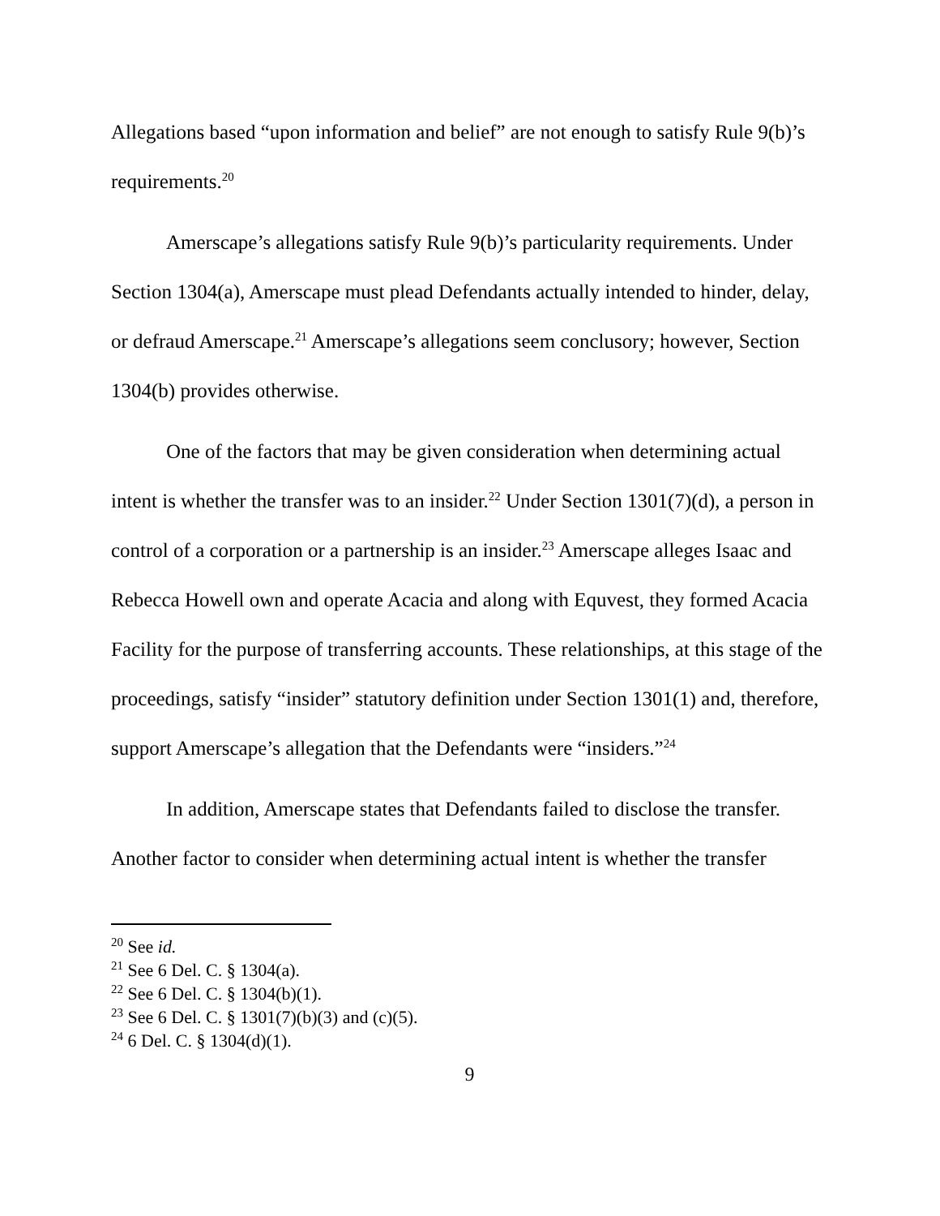Allegations based “upon information and belief” are not enough to satisfy Rule 9(b)’s requirements.<sup>20</sup>
Amerscape’s allegations satisfy Rule 9(b)’s particularity requirements. Under Section 1304(a), Amerscape must plead Defendants actually intended to hinder, delay, or defraud Amerscape.<sup>21</sup> Amerscape’s allegations seem conclusory; however, Section 1304(b) provides otherwise.
One of the factors that may be given consideration when determining actual intent is whether the transfer was to an insider.<sup>22</sup> Under Section 1301(7)(d), a person in control of a corporation or a partnership is an insider.<sup>23</sup> Amerscape alleges Isaac and Rebecca Howell own and operate Acacia and along with Equvest, they formed Acacia Facility for the purpose of transferring accounts. These relationships, at this stage of the proceedings, satisfy “insider” statutory definition under Section 1301(1) and, therefore, support Amerscape’s allegation that the Defendants were “insiders.”<sup>24</sup>
In addition, Amerscape states that Defendants failed to disclose the transfer. Another factor to consider when determining actual intent is whether the transfer
<sup>20</sup> See id.
<sup>21</sup> See 6 Del. C. § 1304(a).
<sup>22</sup> See 6 Del. C. § 1304(b)(1).
<sup>23</sup> See 6 Del. C. § 1301(7)(b)(3) and (c)(5).
<sup>24</sup> 6 Del. C. § 1304(d)(1).
9